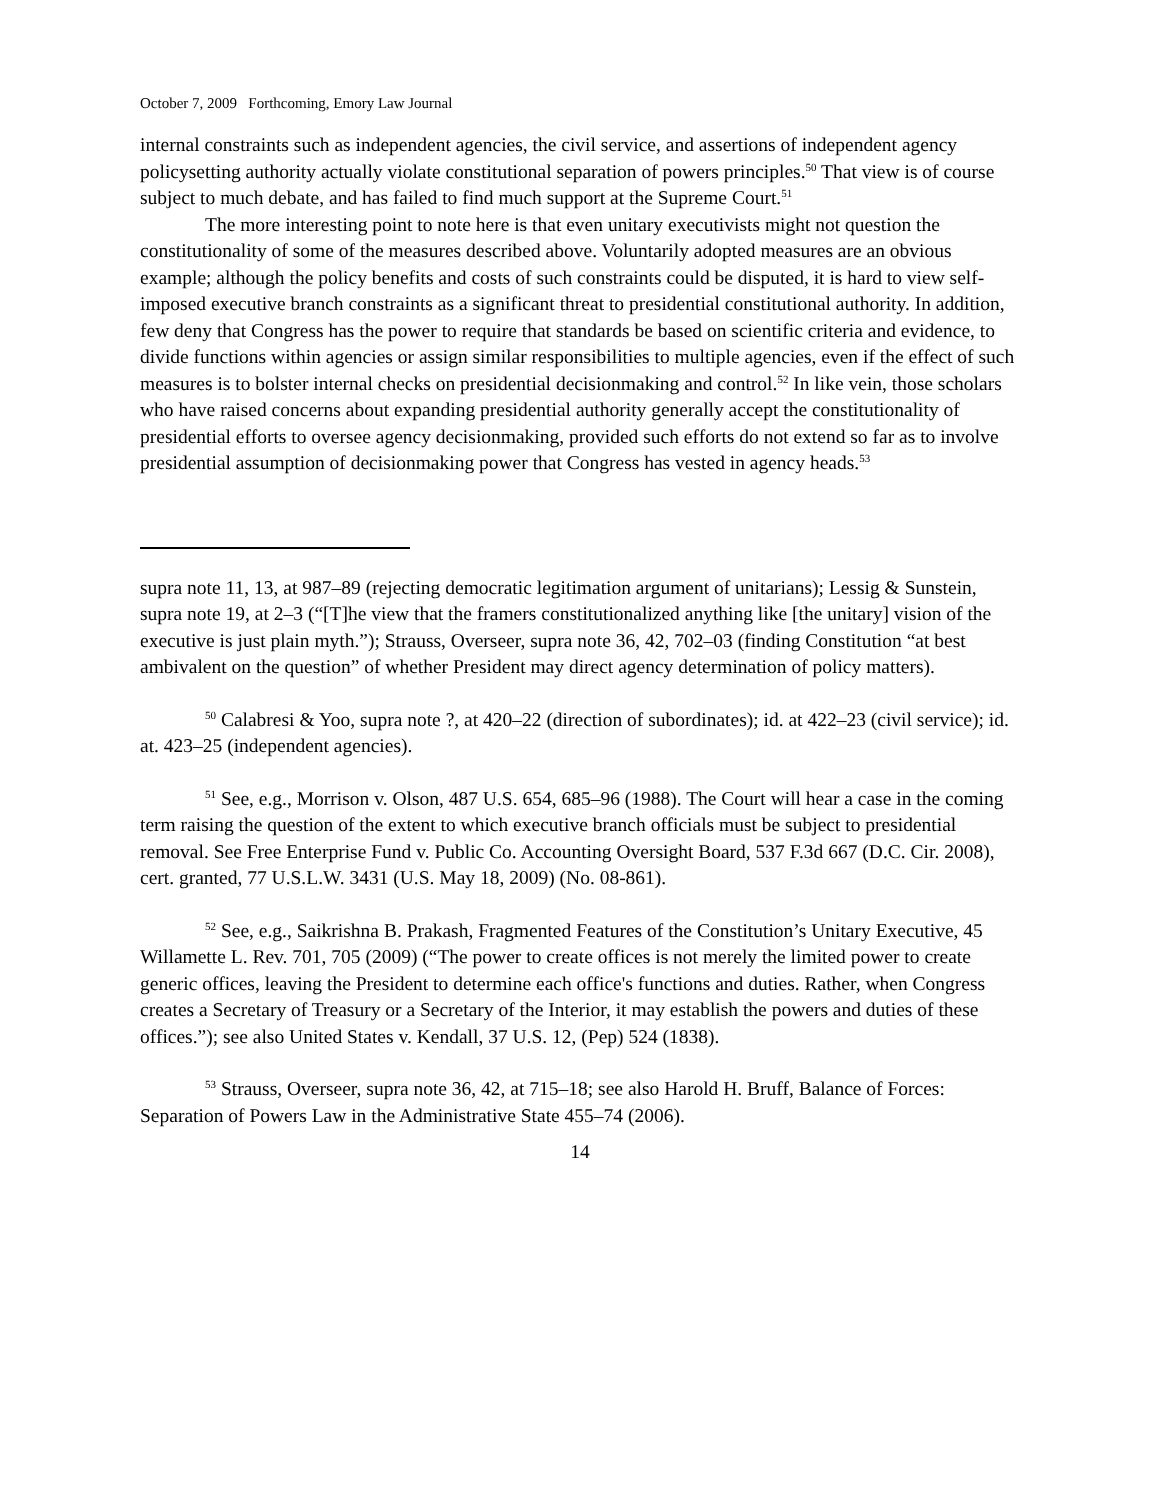October 7, 2009 Forthcoming, Emory Law Journal
internal constraints such as independent agencies, the civil service, and assertions of independent agency policysetting authority actually violate constitutional separation of powers principles.<sup>50</sup> That view is of course subject to much debate, and has failed to find much support at the Supreme Court.<sup>51</sup>
The more interesting point to note here is that even unitary executivists might not question the constitutionality of some of the measures described above. Voluntarily adopted measures are an obvious example; although the policy benefits and costs of such constraints could be disputed, it is hard to view self-imposed executive branch constraints as a significant threat to presidential constitutional authority. In addition, few deny that Congress has the power to require that standards be based on scientific criteria and evidence, to divide functions within agencies or assign similar responsibilities to multiple agencies, even if the effect of such measures is to bolster internal checks on presidential decisionmaking and control.<sup>52</sup> In like vein, those scholars who have raised concerns about expanding presidential authority generally accept the constitutionality of presidential efforts to oversee agency decisionmaking, provided such efforts do not extend so far as to involve presidential assumption of decisionmaking power that Congress has vested in agency heads.<sup>53</sup>
supra note 11, 13, at 987–89 (rejecting democratic legitimation argument of unitarians); Lessig & Sunstein, supra note 19, at 2–3 (“[T]he view that the framers constitutionalized anything like [the unitary] vision of the executive is just plain myth.”); Strauss, Overseer, supra note 36, 42, 702–03 (finding Constitution “at best ambivalent on the question” of whether President may direct agency determination of policy matters).
<sup>50</sup> Calabresi & Yoo, supra note ?, at 420–22 (direction of subordinates); id. at 422–23 (civil service); id. at. 423–25 (independent agencies).
<sup>51</sup> See, e.g., Morrison v. Olson, 487 U.S. 654, 685–96 (1988). The Court will hear a case in the coming term raising the question of the extent to which executive branch officials must be subject to presidential removal. See Free Enterprise Fund v. Public Co. Accounting Oversight Board, 537 F.3d 667 (D.C. Cir. 2008), cert. granted, 77 U.S.L.W. 3431 (U.S. May 18, 2009) (No. 08-861).
<sup>52</sup> See, e.g., Saikrishna B. Prakash, Fragmented Features of the Constitution’s Unitary Executive, 45 Willamette L. Rev. 701, 705 (2009) (“The power to create offices is not merely the limited power to create generic offices, leaving the President to determine each office's functions and duties. Rather, when Congress creates a Secretary of Treasury or a Secretary of the Interior, it may establish the powers and duties of these offices.”); see also United States v. Kendall, 37 U.S. 12, (Pep) 524 (1838).
<sup>53</sup> Strauss, Overseer, supra note 36, 42, at 715–18; see also Harold H. Bruff, Balance of Forces: Separation of Powers Law in the Administrative State 455–74 (2006).
14